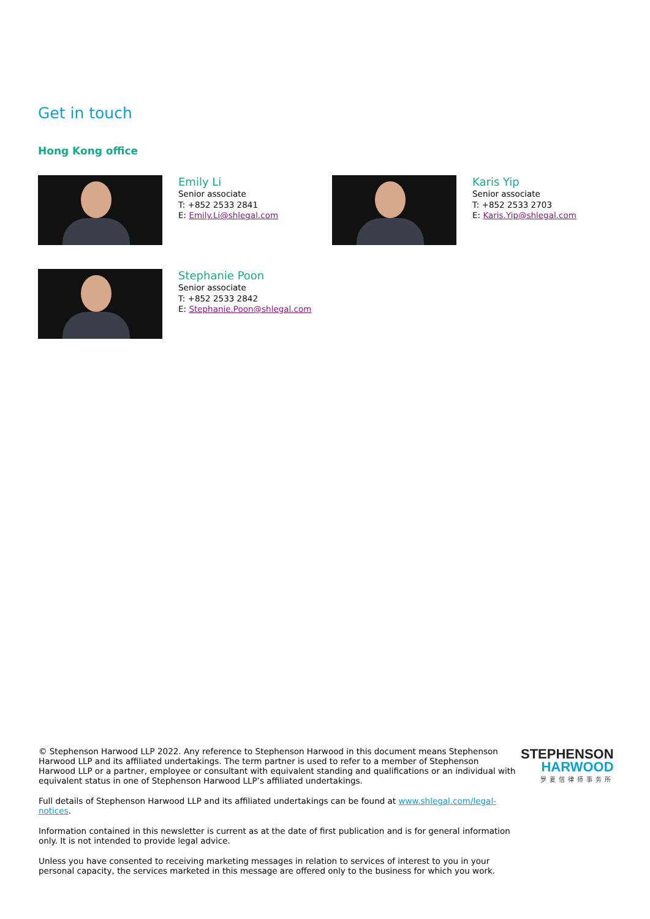Get in touch
Hong Kong office
Emily Li
Senior associate
T: +852 2533 2841
E: Emily.Li@shlegal.com
Karis Yip
Senior associate
T: +852 2533 2703
E: Karis.Yip@shlegal.com
Stephanie Poon
Senior associate
T: +852 2533 2842
E: Stephanie.Poon@shlegal.com
© Stephenson Harwood LLP 2022. Any reference to Stephenson Harwood in this document means Stephenson Harwood LLP and its affiliated undertakings. The term partner is used to refer to a member of Stephenson Harwood LLP or a partner, employee or consultant with equivalent standing and qualifications or an individual with equivalent status in one of Stephenson Harwood LLP’s affiliated undertakings.
Full details of Stephenson Harwood LLP and its affiliated undertakings can be found at www.shlegal.com/legal-notices.
Information contained in this newsletter is current as at the date of first publication and is for general information only. It is not intended to provide legal advice.
Unless you have consented to receiving marketing messages in relation to services of interest to you in your personal capacity, the services marketed in this message are offered only to the business for which you work.
STEPHENSON
HARWOOD
罗夏信律师事务所